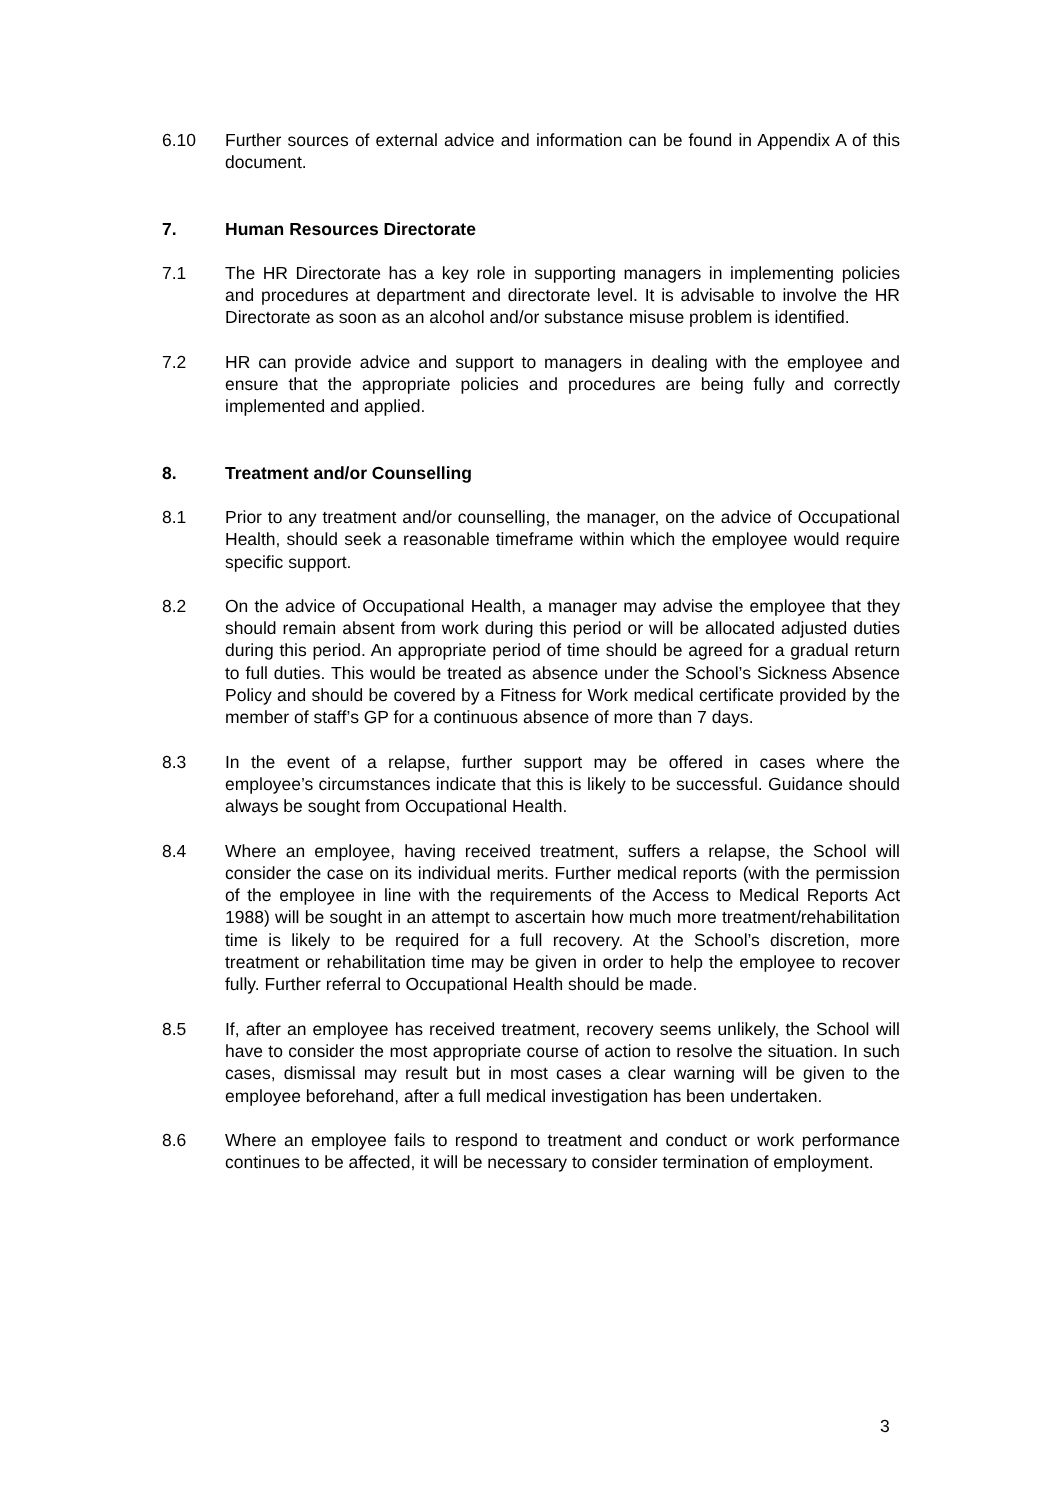6.10 Further sources of external advice and information can be found in Appendix A of this document.
7. Human Resources Directorate
7.1 The HR Directorate has a key role in supporting managers in implementing policies and procedures at department and directorate level. It is advisable to involve the HR Directorate as soon as an alcohol and/or substance misuse problem is identified.
7.2 HR can provide advice and support to managers in dealing with the employee and ensure that the appropriate policies and procedures are being fully and correctly implemented and applied.
8. Treatment and/or Counselling
8.1 Prior to any treatment and/or counselling, the manager, on the advice of Occupational Health, should seek a reasonable timeframe within which the employee would require specific support.
8.2 On the advice of Occupational Health, a manager may advise the employee that they should remain absent from work during this period or will be allocated adjusted duties during this period. An appropriate period of time should be agreed for a gradual return to full duties. This would be treated as absence under the School’s Sickness Absence Policy and should be covered by a Fitness for Work medical certificate provided by the member of staff’s GP for a continuous absence of more than 7 days.
8.3 In the event of a relapse, further support may be offered in cases where the employee’s circumstances indicate that this is likely to be successful. Guidance should always be sought from Occupational Health.
8.4 Where an employee, having received treatment, suffers a relapse, the School will consider the case on its individual merits. Further medical reports (with the permission of the employee in line with the requirements of the Access to Medical Reports Act 1988) will be sought in an attempt to ascertain how much more treatment/rehabilitation time is likely to be required for a full recovery. At the School’s discretion, more treatment or rehabilitation time may be given in order to help the employee to recover fully. Further referral to Occupational Health should be made.
8.5 If, after an employee has received treatment, recovery seems unlikely, the School will have to consider the most appropriate course of action to resolve the situation. In such cases, dismissal may result but in most cases a clear warning will be given to the employee beforehand, after a full medical investigation has been undertaken.
8.6 Where an employee fails to respond to treatment and conduct or work performance continues to be affected, it will be necessary to consider termination of employment.
3